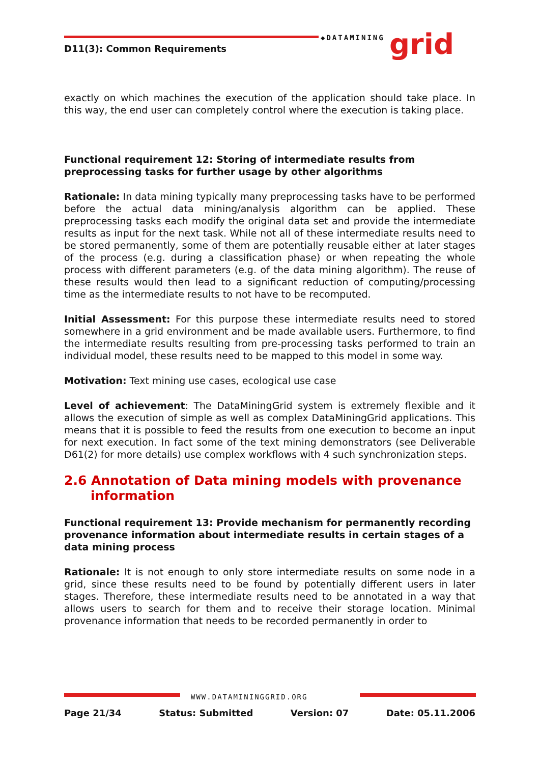◆DATAMINING
grid
D11(3): Common Requirements
exactly on which machines the execution of the application should take place. In this way, the end user can completely control where the execution is taking place.
Functional requirement 12: Storing of intermediate results from preprocessing tasks for further usage by other algorithms
Rationale: In data mining typically many preprocessing tasks have to be performed before the actual data mining/analysis algorithm can be applied. These preprocessing tasks each modify the original data set and provide the intermediate results as input for the next task. While not all of these intermediate results need to be stored permanently, some of them are potentially reusable either at later stages of the process (e.g. during a classification phase) or when repeating the whole process with different parameters (e.g. of the data mining algorithm). The reuse of these results would then lead to a significant reduction of computing/processing time as the intermediate results to not have to be recomputed.
Initial Assessment: For this purpose these intermediate results need to stored somewhere in a grid environment and be made available users. Furthermore, to find the intermediate results resulting from pre-processing tasks performed to train an individual model, these results need to be mapped to this model in some way.
Motivation: Text mining use cases, ecological use case
Level of achievement: The DataMiningGrid system is extremely flexible and it allows the execution of simple as well as complex DataMiningGrid applications. This means that it is possible to feed the results from one execution to become an input for next execution. In fact some of the text mining demonstrators (see Deliverable D61(2) for more details) use complex workflows with 4 such synchronization steps.
2.6 Annotation of Data mining models with provenance information
Functional requirement 13: Provide mechanism for permanently recording provenance information about intermediate results in certain stages of a data mining process
Rationale: It is not enough to only store intermediate results on some node in a grid, since these results need to be found by potentially different users in later stages. Therefore, these intermediate results need to be annotated in a way that allows users to search for them and to receive their storage location. Minimal provenance information that needs to be recorded permanently in order to
WWW.DATAMININGGRID.ORG
Page 21/34 Status: Submitted Version: 07 Date: 05.11.2006